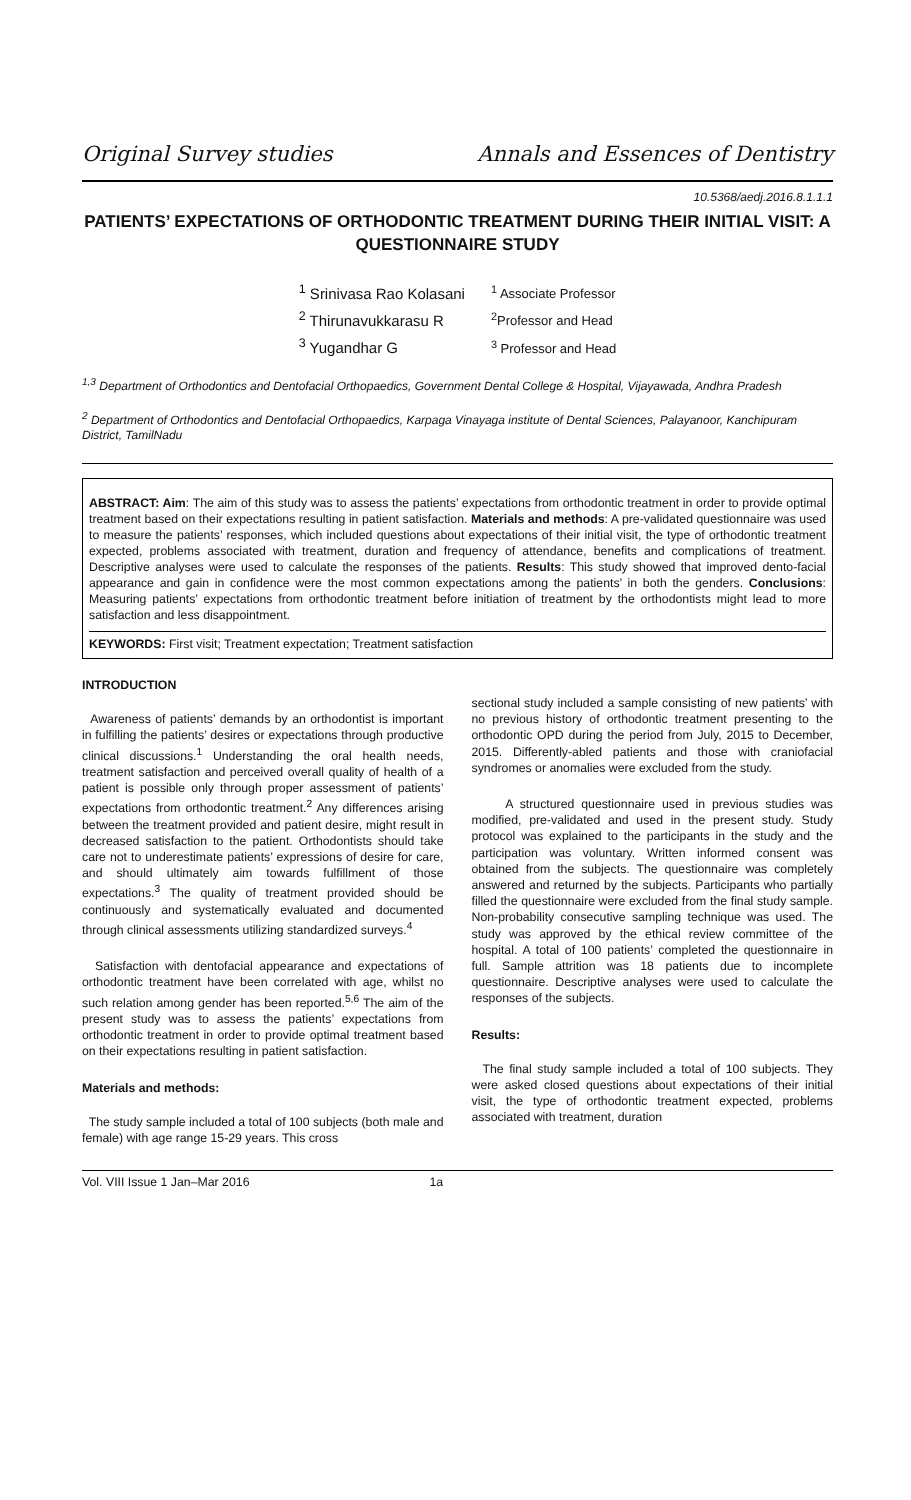Original Survey studies Annals and Essences of Dentistry
10.5368/aedj.2016.8.1.1.1
PATIENTS’ EXPECTATIONS OF ORTHODONTIC TREATMENT DURING THEIR INITIAL VISIT: A QUESTIONNAIRE STUDY
<sup>1</sup> Srinivasa Rao Kolasani
<sup>2</sup> Thirunavukkarasu R
<sup>3</sup> Yugandhar G
<sup>1</sup> Associate Professor
<sup>2</sup> Professor and Head
<sup>3</sup> Professor and Head
<sup>1,3</sup> Department of Orthodontics and Dentofacial Orthopaedics, Government Dental College & Hospital, Vijayawada, Andhra Pradesh
<sup>2</sup> Department of Orthodontics and Dentofacial Orthopaedics, Karpaga Vinayaga institute of Dental Sciences, Palayanoor, Kanchipuram District, TamilNadu
ABSTRACT: Aim: The aim of this study was to assess the patients’ expectations from orthodontic treatment in order to provide optimal treatment based on their expectations resulting in patient satisfaction. Materials and methods: A pre-validated questionnaire was used to measure the patients’ responses, which included questions about expectations of their initial visit, the type of orthodontic treatment expected, problems associated with treatment, duration and frequency of attendance, benefits and complications of treatment. Descriptive analyses were used to calculate the responses of the patients. Results: This study showed that improved dento-facial appearance and gain in confidence were the most common expectations among the patients’ in both the genders. Conclusions: Measuring patients’ expectations from orthodontic treatment before initiation of treatment by the orthodontists might lead to more satisfaction and less disappointment.
KEYWORDS: First visit; Treatment expectation; Treatment satisfaction
INTRODUCTION
Awareness of patients’ demands by an orthodontist is important in fulfilling the patients’ desires or expectations through productive clinical discussions.<sup>1</sup> Understanding the oral health needs, treatment satisfaction and perceived overall quality of health of a patient is possible only through proper assessment of patients’ expectations from orthodontic treatment.<sup>2</sup> Any differences arising between the treatment provided and patient desire, might result in decreased satisfaction to the patient. Orthodontists should take care not to underestimate patients’ expressions of desire for care, and should ultimately aim towards fulfillment of those expectations.<sup>3</sup> The quality of treatment provided should be continuously and systematically evaluated and documented through clinical assessments utilizing standardized surveys.<sup>4</sup>
Satisfaction with dentofacial appearance and expectations of orthodontic treatment have been correlated with age, whilst no such relation among gender has been reported.<sup>5,6</sup> The aim of the present study was to assess the patients’ expectations from orthodontic treatment in order to provide optimal treatment based on their expectations resulting in patient satisfaction.
Materials and methods:
The study sample included a total of 100 subjects (both male and female) with age range 15-29 years. This cross
sectional study included a sample consisting of new patients’ with no previous history of orthodontic treatment presenting to the orthodontic OPD during the period from July, 2015 to December, 2015. Differently-abled patients and those with craniofacial syndromes or anomalies were excluded from the study.
A structured questionnaire used in previous studies was modified, pre-validated and used in the present study. Study protocol was explained to the participants in the study and the participation was voluntary. Written informed consent was obtained from the subjects. The questionnaire was completely answered and returned by the subjects. Participants who partially filled the questionnaire were excluded from the final study sample. Non-probability consecutive sampling technique was used. The study was approved by the ethical review committee of the hospital. A total of 100 patients’ completed the questionnaire in full. Sample attrition was 18 patients due to incomplete questionnaire. Descriptive analyses were used to calculate the responses of the subjects.
Results:
The final study sample included a total of 100 subjects. They were asked closed questions about expectations of their initial visit, the type of orthodontic treatment expected, problems associated with treatment, duration
Vol. VIII Issue 1 Jan–Mar 2016 1a